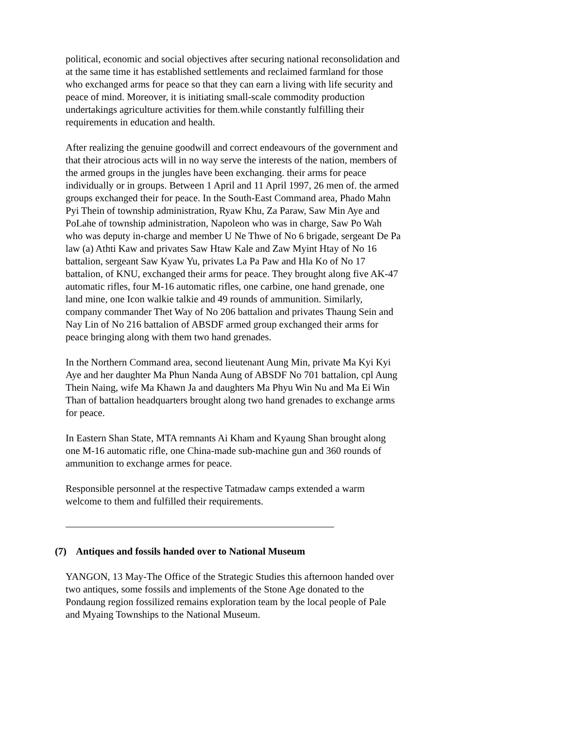political, economic and social objectives after securing national reconsolidation and at the same time it has established settlements and reclaimed farmland for those who exchanged arms for peace so that they can earn a living with life security and peace of mind. Moreover, it is initiating small-scale commodity production undertakings agriculture activities for them.while constantly fulfilling their requirements in education and health.
After realizing the genuine goodwill and correct endeavours of the government and that their atrocious acts will in no way serve the interests of the nation, members of the armed groups in the jungles have been exchanging. their arms for peace individually or in groups. Between 1 April and 11 April 1997, 26 men of. the armed groups exchanged their for peace. In the South-East Command area, Phado Mahn Pyi Thein of township administration, Ryaw Khu, Za Paraw, Saw Min Aye and PoLahe of township administration, Napoleon who was in charge, Saw Po Wah who was deputy in-charge and member U Ne Thwe of No 6 brigade, sergeant De Pa law (a) Athti Kaw and privates Saw Htaw Kale and Zaw Myint Htay of No 16 battalion, sergeant Saw Kyaw Yu, privates La Pa Paw and Hla Ko of No 17 battalion, of KNU, exchanged their arms for peace. They brought along five AK-47 automatic rifles, four M-16 automatic rifles, one carbine, one hand grenade, one land mine, one Icon walkie talkie and 49 rounds of ammunition. Similarly, company commander Thet Way of No 206 battalion and privates Thaung Sein and Nay Lin of No 216 battalion of ABSDF armed group exchanged their arms for peace bringing along with them two hand grenades.
In the Northern Command area, second lieutenant Aung Min, private Ma Kyi Kyi Aye and her daughter Ma Phun Nanda Aung of ABSDF No 701 battalion, cpl Aung Thein Naing, wife Ma Khawn Ja and daughters Ma Phyu Win Nu and Ma Ei Win Than of battalion headquarters brought along two hand grenades to exchange arms for peace.
In Eastern Shan State, MTA remnants Ai Kham and Kyaung Shan brought along one M-16 automatic rifle, one China-made sub-machine gun and 360 rounds of ammunition to exchange armes for peace.
Responsible personnel at the respective Tatmadaw camps extended a warm welcome to them and fulfilled their requirements.
(7) Antiques and fossils handed over to National Museum
YANGON, 13 May-The Office of the Strategic Studies this afternoon handed over two antiques, some fossils and implements of the Stone Age donated to the Pondaung region fossilized remains exploration team by the local people of Pale and Myaing Townships to the National Museum.